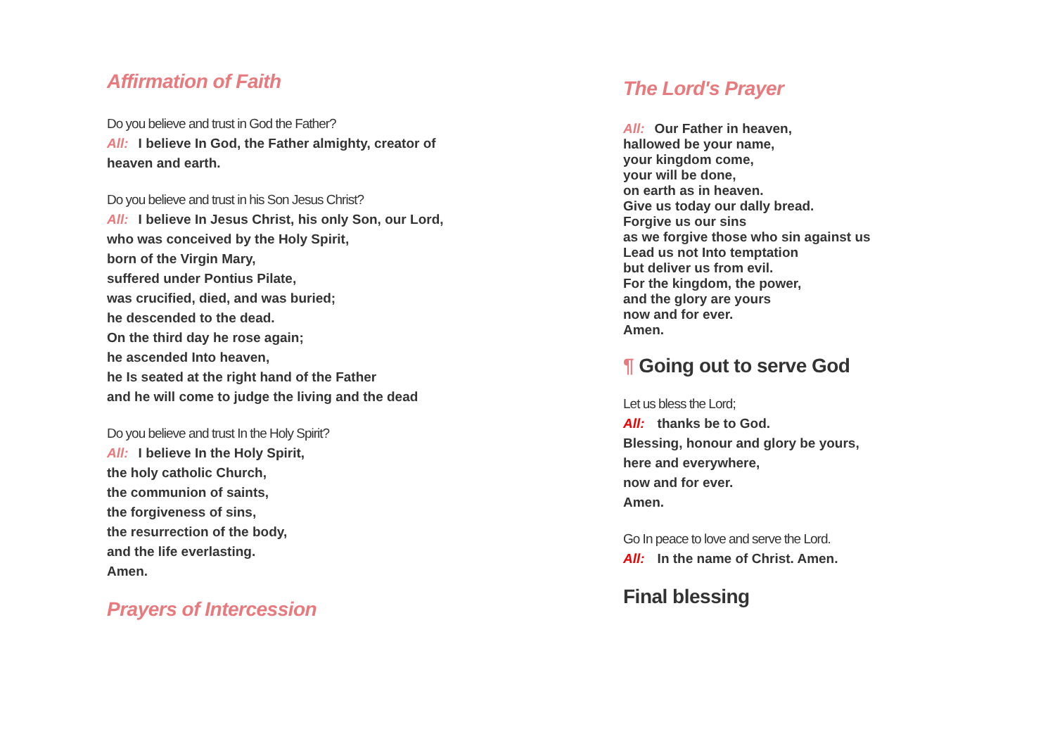Affirmation of Faith
Do you believe and trust in God the Father?
All: I believe In God, the Father almighty, creator of heaven and earth.
Do you believe and trust in his Son Jesus Christ?
All: I believe In Jesus Christ, his only Son, our Lord,
who was conceived by the Holy Spirit,
born of the Virgin Mary,
suffered under Pontius Pilate,
was crucified, died, and was buried;
he descended to the dead.
On the third day he rose again;
he ascended Into heaven,
he Is seated at the right hand of the Father
and he will come to judge the living and the dead
Do you believe and trust In the Holy Spirit?
All: I believe In the Holy Spirit,
the holy catholic Church,
the communion of saints,
the forgiveness of sins,
the resurrection of the body,
and the life everlasting.
Amen.
Prayers of Intercession
The Lord's Prayer
All: Our Father in heaven,
hallowed be your name,
your kingdom come,
your will be done,
on earth as in heaven.
Give us today our dally bread.
Forgive us our sins
as we forgive those who sin against us
Lead us not Into temptation
but deliver us from evil.
For the kingdom, the power,
and the glory are yours
now and for ever.
Amen.
¶ Going out to serve God
Let us bless the Lord;
All: thanks be to God.
Blessing, honour and glory be yours,
here and everywhere,
now and for ever.
Amen.
Go In peace to love and serve the Lord.
All: In the name of Christ. Amen.
Final blessing